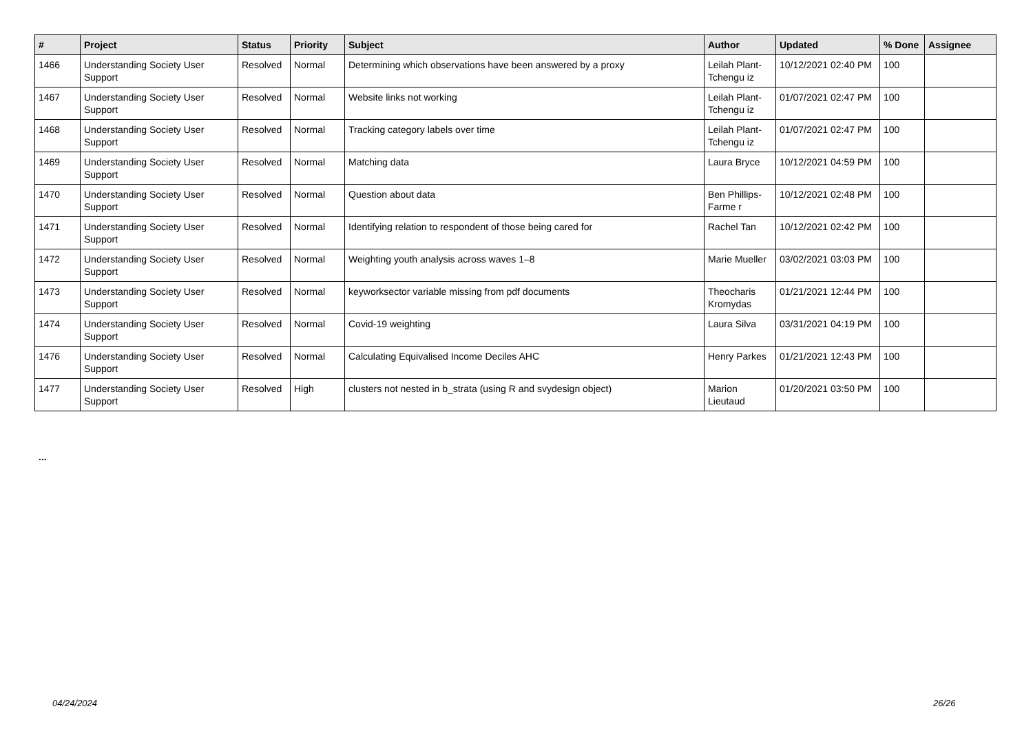| # | Project | Status | Priority | Subject | Author | Updated | % Done | Assignee |
| --- | --- | --- | --- | --- | --- | --- | --- | --- |
| 1466 | Understanding Society User Support | Resolved | Normal | Determining which observations have been answered by a proxy | Leilah Plant-Tchengu iz | 10/12/2021 02:40 PM | 100 | |
| 1467 | Understanding Society User Support | Resolved | Normal | Website links not working | Leilah Plant-Tchengu iz | 01/07/2021 02:47 PM | 100 | |
| 1468 | Understanding Society User Support | Resolved | Normal | Tracking category labels over time | Leilah Plant-Tchengu iz | 01/07/2021 02:47 PM | 100 | |
| 1469 | Understanding Society User Support | Resolved | Normal | Matching data | Laura Bryce | 10/12/2021 04:59 PM | 100 | |
| 1470 | Understanding Society User Support | Resolved | Normal | Question about data | Ben Phillips-Farme r | 10/12/2021 02:48 PM | 100 | |
| 1471 | Understanding Society User Support | Resolved | Normal | Identifying relation to respondent of those being cared for | Rachel Tan | 10/12/2021 02:42 PM | 100 | |
| 1472 | Understanding Society User Support | Resolved | Normal | Weighting youth analysis across waves 1–8 | Marie Mueller | 03/02/2021 03:03 PM | 100 | |
| 1473 | Understanding Society User Support | Resolved | Normal | keyworksector variable missing from pdf documents | Theocharis Kromydas | 01/21/2021 12:44 PM | 100 | |
| 1474 | Understanding Society User Support | Resolved | Normal | Covid-19 weighting | Laura Silva | 03/31/2021 04:19 PM | 100 | |
| 1476 | Understanding Society User Support | Resolved | Normal | Calculating Equivalised Income Deciles AHC | Henry Parkes | 01/21/2021 12:43 PM | 100 | |
| 1477 | Understanding Society User Support | Resolved | High | clusters not nested in b_strata (using R and svydesign object) | Marion Lieutaud | 01/20/2021 03:50 PM | 100 | |
...
04/24/2024 26/26